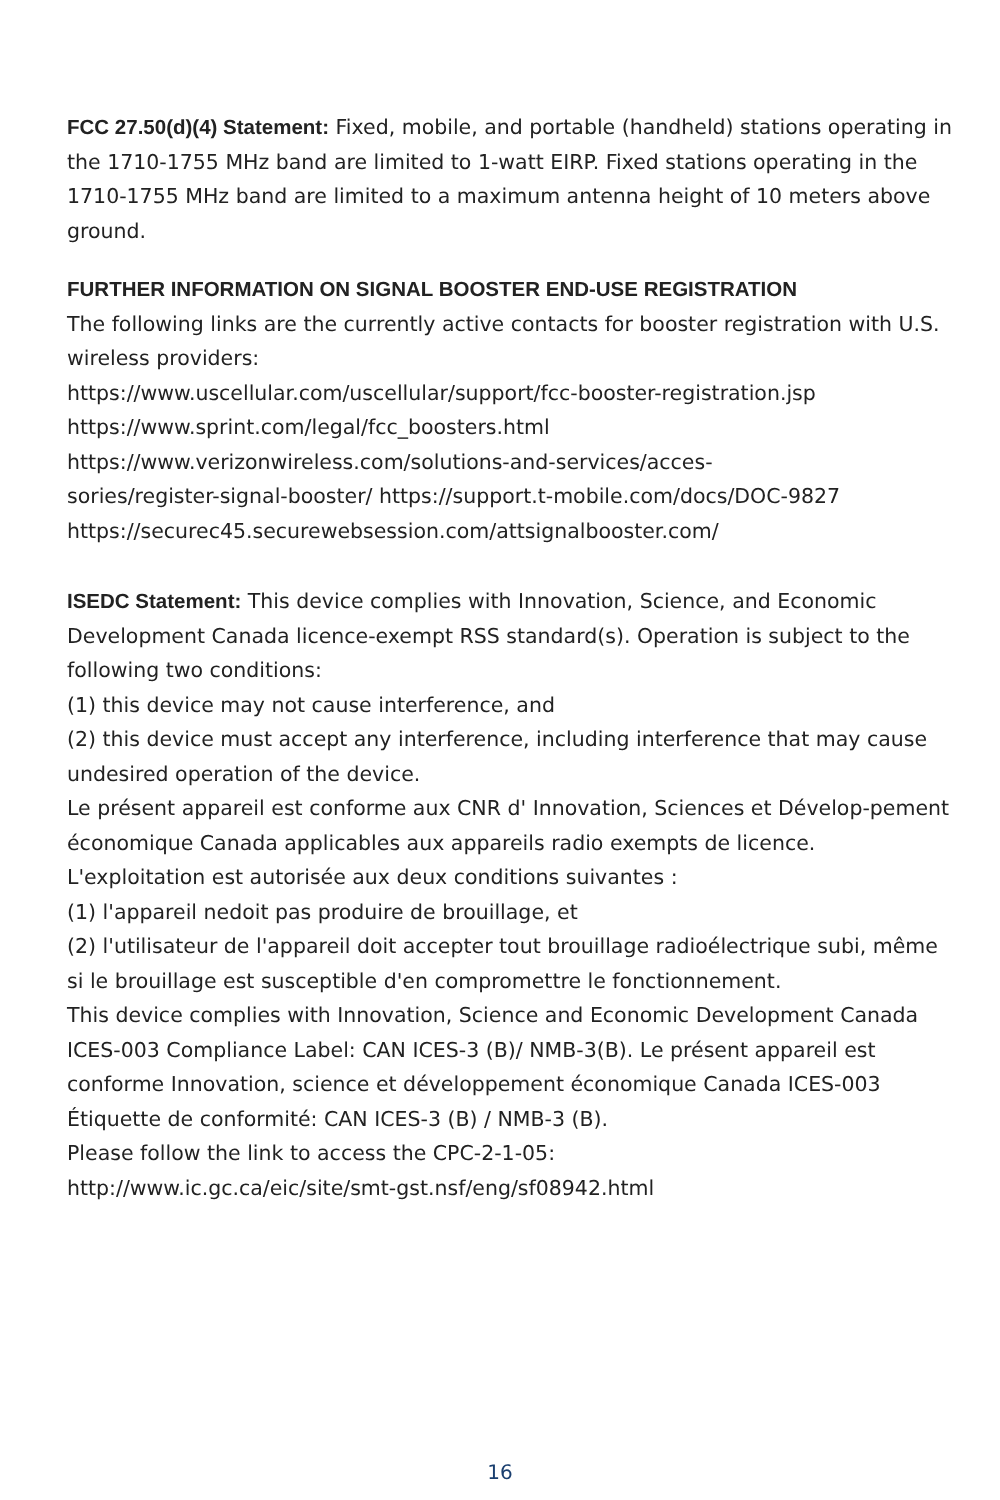FCC 27.50(d)(4) Statement: Fixed, mobile, and portable (handheld) stations operating in the 1710-1755 MHz band are limited to 1-watt EIRP. Fixed stations operating in the 1710-1755 MHz band are limited to a maximum antenna height of 10 meters above ground.
FURTHER INFORMATION ON SIGNAL BOOSTER END-USE REGISTRATION
The following links are the currently active contacts for booster registration with U.S. wireless providers:
https://www.uscellular.com/uscellular/support/fcc-booster-registration.jsp
https://www.sprint.com/legal/fcc_boosters.html
https://www.verizonwireless.com/solutions-and-services/acces-
sories/register-signal-booster/ https://support.t-mobile.com/docs/DOC-9827
https://securec45.securewebsession.com/attsignalbooster.com/
ISEDC Statement: This device complies with Innovation, Science, and Economic Development Canada licence-exempt RSS standard(s). Operation is subject to the following two conditions:
(1) this device may not cause interference, and
(2) this device must accept any interference, including interference that may cause undesired operation of the device.
Le présent appareil est conforme aux CNR d' Innovation, Sciences et Dévelop-pement économique Canada applicables aux appareils radio exempts de licence. L'exploitation est autorisée aux deux conditions suivantes :
(1) l'appareil nedoit pas produire de brouillage, et
(2) l'utilisateur de l'appareil doit accepter tout brouillage radioélectrique subi, même si le brouillage est susceptible d'en compromettre le fonctionnement.
This device complies with Innovation, Science and Economic Development Canada ICES-003 Compliance Label: CAN ICES-3 (B)/ NMB-3(B). Le présent appareil est conforme Innovation, science et développement économique Canada ICES-003 Étiquette de conformité: CAN ICES-3 (B) / NMB-3 (B).
Please follow the link to access the CPC-2-1-05:
http://www.ic.gc.ca/eic/site/smt-gst.nsf/eng/sf08942.html
16